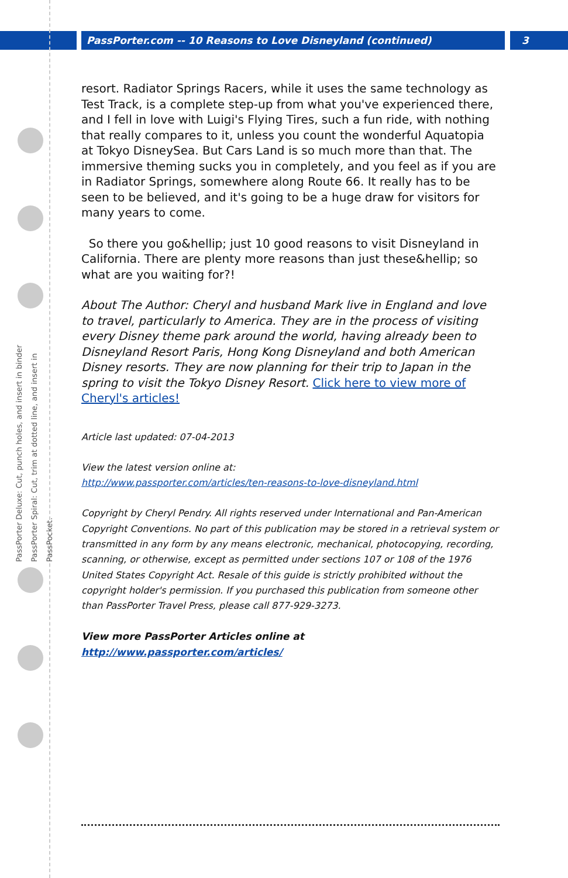PassPorter.com -- 10 Reasons to Love Disneyland (continued) 3
PassPorter Deluxe: Cut, punch holes, and insert in binder PassPorter Spiral: Cut, trim at dotted line, and insert in PassPocket.
resort. Radiator Springs Racers, while it uses the same technology as Test Track, is a complete step-up from what you've experienced there, and I fell in love with Luigi's Flying Tires, such a fun ride, with nothing that really compares to it, unless you count the wonderful Aquatopia at Tokyo DisneySea. But Cars Land is so much more than that. The immersive theming sucks you in completely, and you feel as if you are in Radiator Springs, somewhere along Route 66. It really has to be seen to be believed, and it's going to be a huge draw for visitors for many years to come.
So there you go&hellip; just 10 good reasons to visit Disneyland in California. There are plenty more reasons than just these&hellip; so what are you waiting for?!
About The Author: Cheryl and husband Mark live in England and love to travel, particularly to America. They are in the process of visiting every Disney theme park around the world, having already been to Disneyland Resort Paris, Hong Kong Disneyland and both American Disney resorts. They are now planning for their trip to Japan in the spring to visit the Tokyo Disney Resort. Click here to view more of Cheryl's articles!
Article last updated: 07-04-2013
View the latest version online at:
http://www.passporter.com/articles/ten-reasons-to-love-disneyland.html
Copyright by Cheryl Pendry. All rights reserved under International and Pan-American Copyright Conventions. No part of this publication may be stored in a retrieval system or transmitted in any form by any means electronic, mechanical, photocopying, recording, scanning, or otherwise, except as permitted under sections 107 or 108 of the 1976 United States Copyright Act. Resale of this guide is strictly prohibited without the copyright holder's permission. If you purchased this publication from someone other than PassPorter Travel Press, please call 877-929-3273.
View more PassPorter Articles online at http://www.passporter.com/articles/